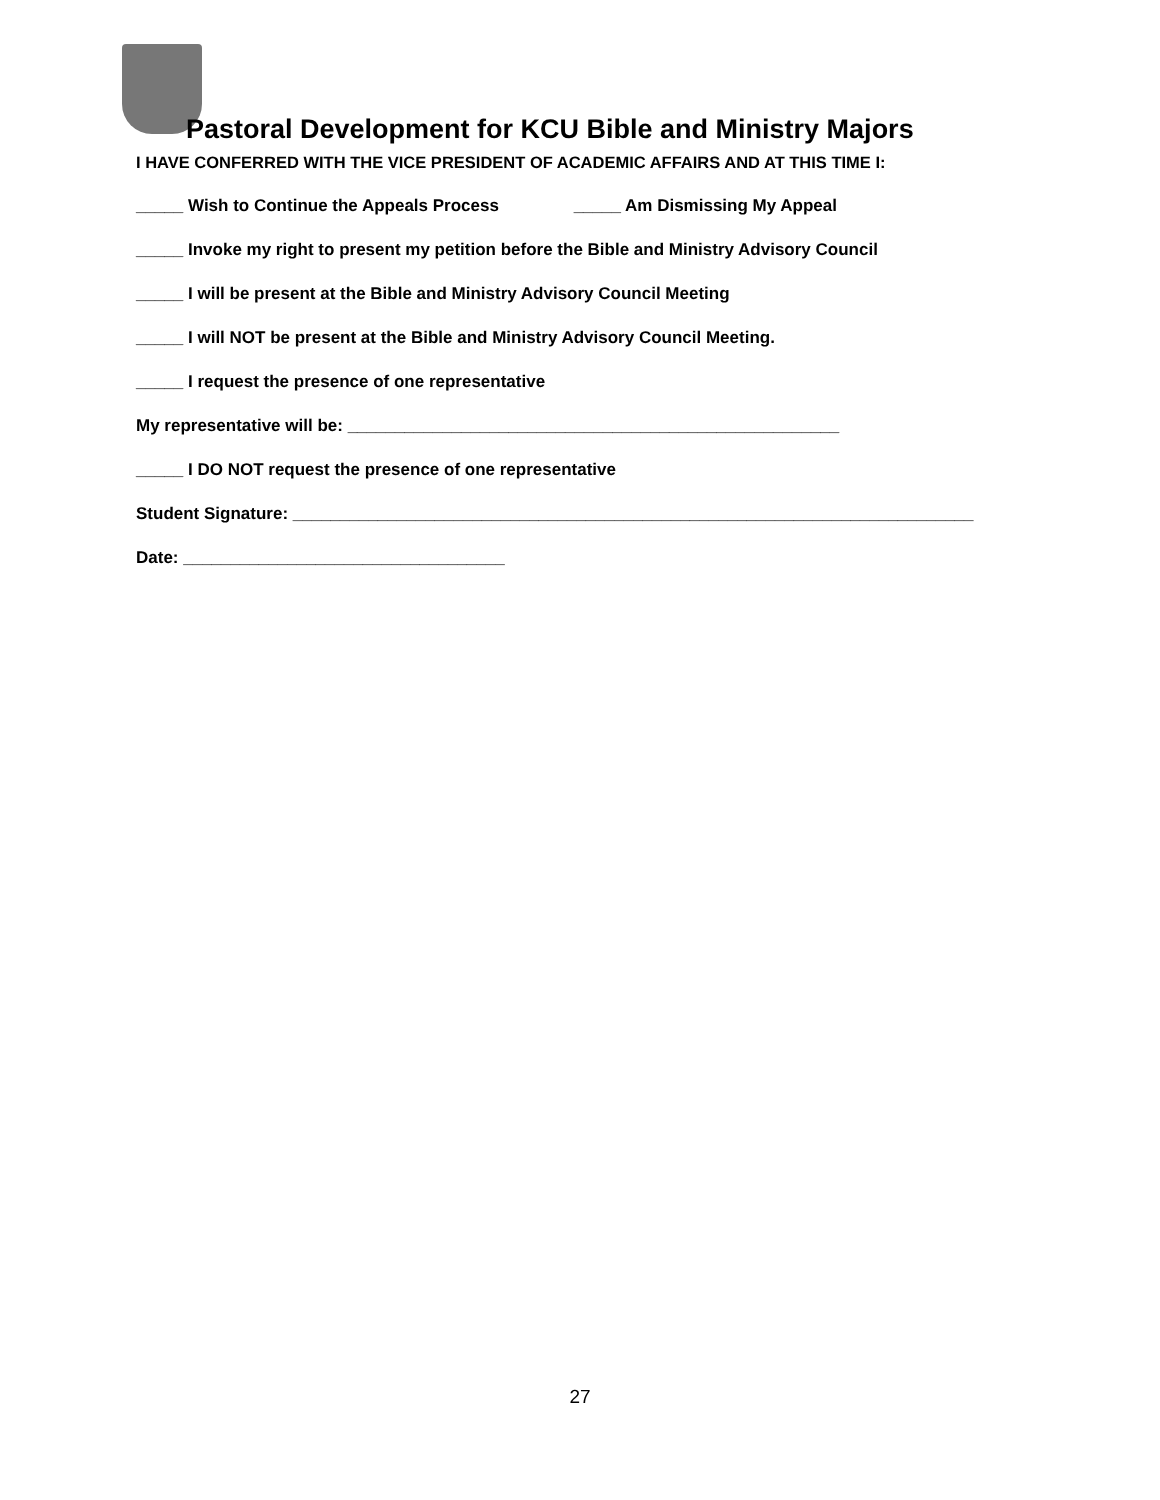Pastoral Development for KCU Bible and Ministry Majors
I HAVE CONFERRED WITH THE VICE PRESIDENT OF ACADEMIC AFFAIRS AND AT THIS TIME I:
_____ Wish to Continue the Appeals Process _____ Am Dismissing My Appeal
_____ Invoke my right to present my petition before the Bible and Ministry Advisory Council
_____ I will be present at the Bible and Ministry Advisory Council Meeting
_____ I will NOT be present at the Bible and Ministry Advisory Council Meeting.
_____ I request the presence of one representative
My representative will be: ____________________________________________________
_____ I DO NOT request the presence of one representative
Student Signature: ________________________________________________________________________
Date: __________________________________
27